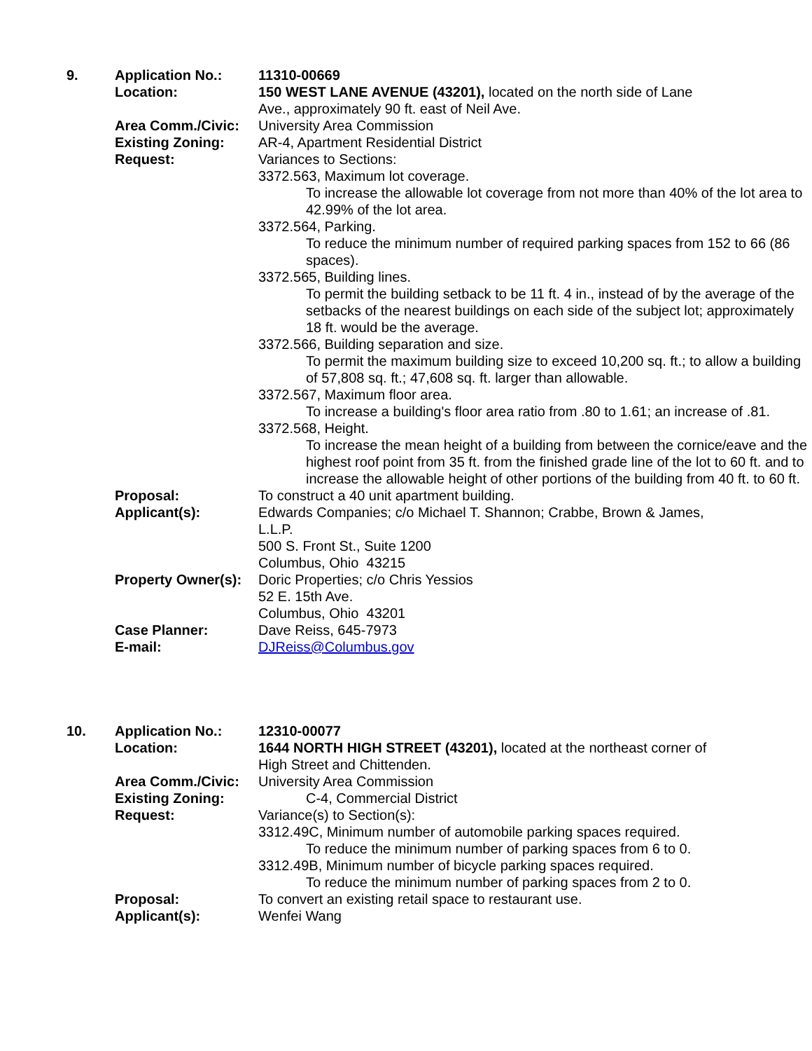| 9. | Application No.: | 11310-00669 |
| | Location: | 150 WEST LANE AVENUE (43201), located on the north side of Lane Ave., approximately 90 ft. east of Neil Ave. |
| | Area Comm./Civic: | University Area Commission |
| | Existing Zoning: | AR-4, Apartment Residential District |
| | Request: | Variances to Sections: 3372.563, Maximum lot coverage. To increase the allowable lot coverage from not more than 40% of the lot area to 42.99% of the lot area. 3372.564, Parking. To reduce the minimum number of required parking spaces from 152 to 66 (86 spaces). 3372.565, Building lines. To permit the building setback to be 11 ft. 4 in., instead of by the average of the setbacks of the nearest buildings on each side of the subject lot; approximately 18 ft. would be the average. 3372.566, Building separation and size. To permit the maximum building size to exceed 10,200 sq. ft.; to allow a building of 57,808 sq. ft.; 47,608 sq. ft. larger than allowable. 3372.567, Maximum floor area. To increase a building's floor area ratio from .80 to 1.61; an increase of .81. 3372.568, Height. To increase the mean height of a building from between the cornice/eave and the highest roof point from 35 ft. from the finished grade line of the lot to 60 ft. and to increase the allowable height of other portions of the building from 40 ft. to 60 ft. |
| | Proposal: | To construct a 40 unit apartment building. |
| | Applicant(s): | Edwards Companies; c/o Michael T. Shannon; Crabbe, Brown & James, L.L.P. 500 S. Front St., Suite 1200 Columbus, Ohio 43215 |
| | Property Owner(s): | Doric Properties; c/o Chris Yessios 52 E. 15th Ave. Columbus, Ohio 43201 |
| | Case Planner: | Dave Reiss, 645-7973 |
| | E-mail: | DJReiss@Columbus.gov |
| 10. | Application No.: | 12310-00077 |
| | Location: | 1644 NORTH HIGH STREET (43201), located at the northeast corner of High Street and Chittenden. |
| | Area Comm./Civic: | University Area Commission |
| | Existing Zoning: | C-4, Commercial District |
| | Request: | Variance(s) to Section(s): 3312.49C, Minimum number of automobile parking spaces required. To reduce the minimum number of parking spaces from 6 to 0. 3312.49B, Minimum number of bicycle parking spaces required. To reduce the minimum number of parking spaces from 2 to 0. |
| | Proposal: | To convert an existing retail space to restaurant use. |
| | Applicant(s): | Wenfei Wang |